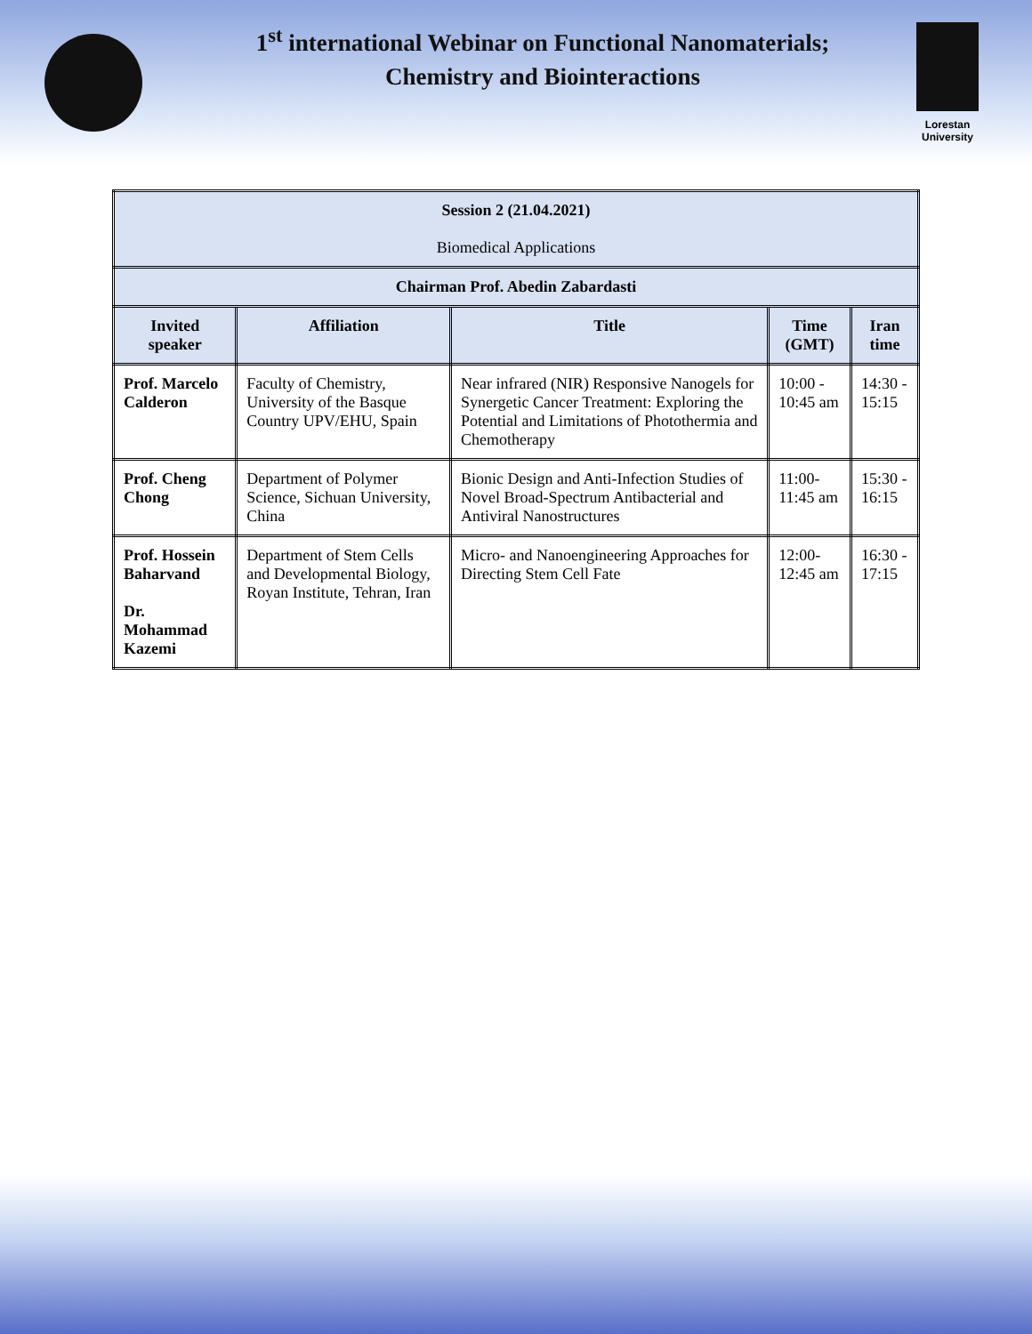1<sup>st</sup> international Webinar on Functional Nanomaterials;
Chemistry and Biointeractions
Lorestan University
| Session 2 (21.04.2021) Biomedical Applications | | | | |
| Chairman Prof. Abedin Zabardasti | | | | |
| Invited speaker | Affiliation | Title | Time (GMT) | Iran time |
| Prof. Marcelo Calderon | Faculty of Chemistry, University of the Basque Country UPV/EHU, Spain | Near infrared (NIR) Responsive Nanogels for Synergetic Cancer Treatment: Exploring the Potential and Limitations of Photothermia and Chemotherapy | 10:00 - 10:45 am | 14:30 - 15:15 |
| Prof. Cheng Chong | Department of Polymer Science, Sichuan University, China | Bionic Design and Anti-Infection Studies of Novel Broad-Spectrum Antibacterial and Antiviral Nanostructures | 11:00- 11:45 am | 15:30 - 16:15 |
| Prof. Hossein Baharvand Dr. Mohammad Kazemi | Department of Stem Cells and Developmental Biology, Royan Institute, Tehran, Iran | Micro- and Nanoengineering Approaches for Directing Stem Cell Fate | 12:00- 12:45 am | 16:30 - 17:15 |